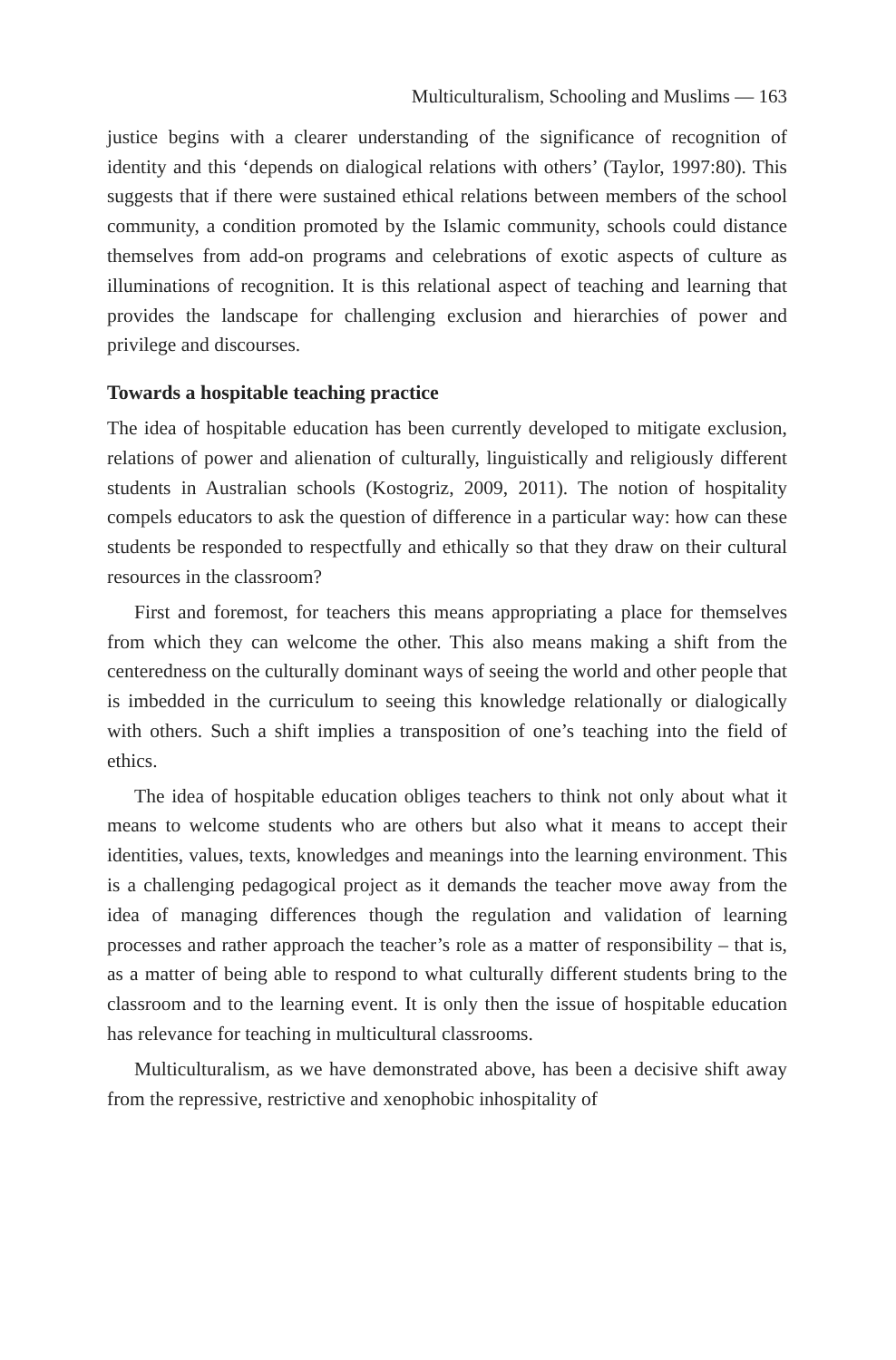Multiculturalism, Schooling and Muslims — 163
justice begins with a clearer understanding of the significance of recognition of identity and this ‘depends on dialogical relations with others’ (Taylor, 1997:80). This suggests that if there were sustained ethical relations between members of the school community, a condition promoted by the Islamic community, schools could distance themselves from add-on programs and celebrations of exotic aspects of culture as illuminations of recognition. It is this relational aspect of teaching and learning that provides the landscape for challenging exclusion and hierarchies of power and privilege and discourses.
Towards a hospitable teaching practice
The idea of hospitable education has been currently developed to mitigate exclusion, relations of power and alienation of culturally, linguistically and religiously different students in Australian schools (Kostogriz, 2009, 2011). The notion of hospitality compels educators to ask the question of difference in a particular way: how can these students be responded to respectfully and ethically so that they draw on their cultural resources in the classroom?
First and foremost, for teachers this means appropriating a place for themselves from which they can welcome the other. This also means making a shift from the centeredness on the culturally dominant ways of seeing the world and other people that is imbedded in the curriculum to seeing this knowledge relationally or dialogically with others. Such a shift implies a transposition of one’s teaching into the field of ethics.
The idea of hospitable education obliges teachers to think not only about what it means to welcome students who are others but also what it means to accept their identities, values, texts, knowledges and meanings into the learning environment. This is a challenging pedagogical project as it demands the teacher move away from the idea of managing differences though the regulation and validation of learning processes and rather approach the teacher’s role as a matter of responsibility – that is, as a matter of being able to respond to what culturally different students bring to the classroom and to the learning event. It is only then the issue of hospitable education has relevance for teaching in multicultural classrooms.
Multiculturalism, as we have demonstrated above, has been a decisive shift away from the repressive, restrictive and xenophobic inhospitality of